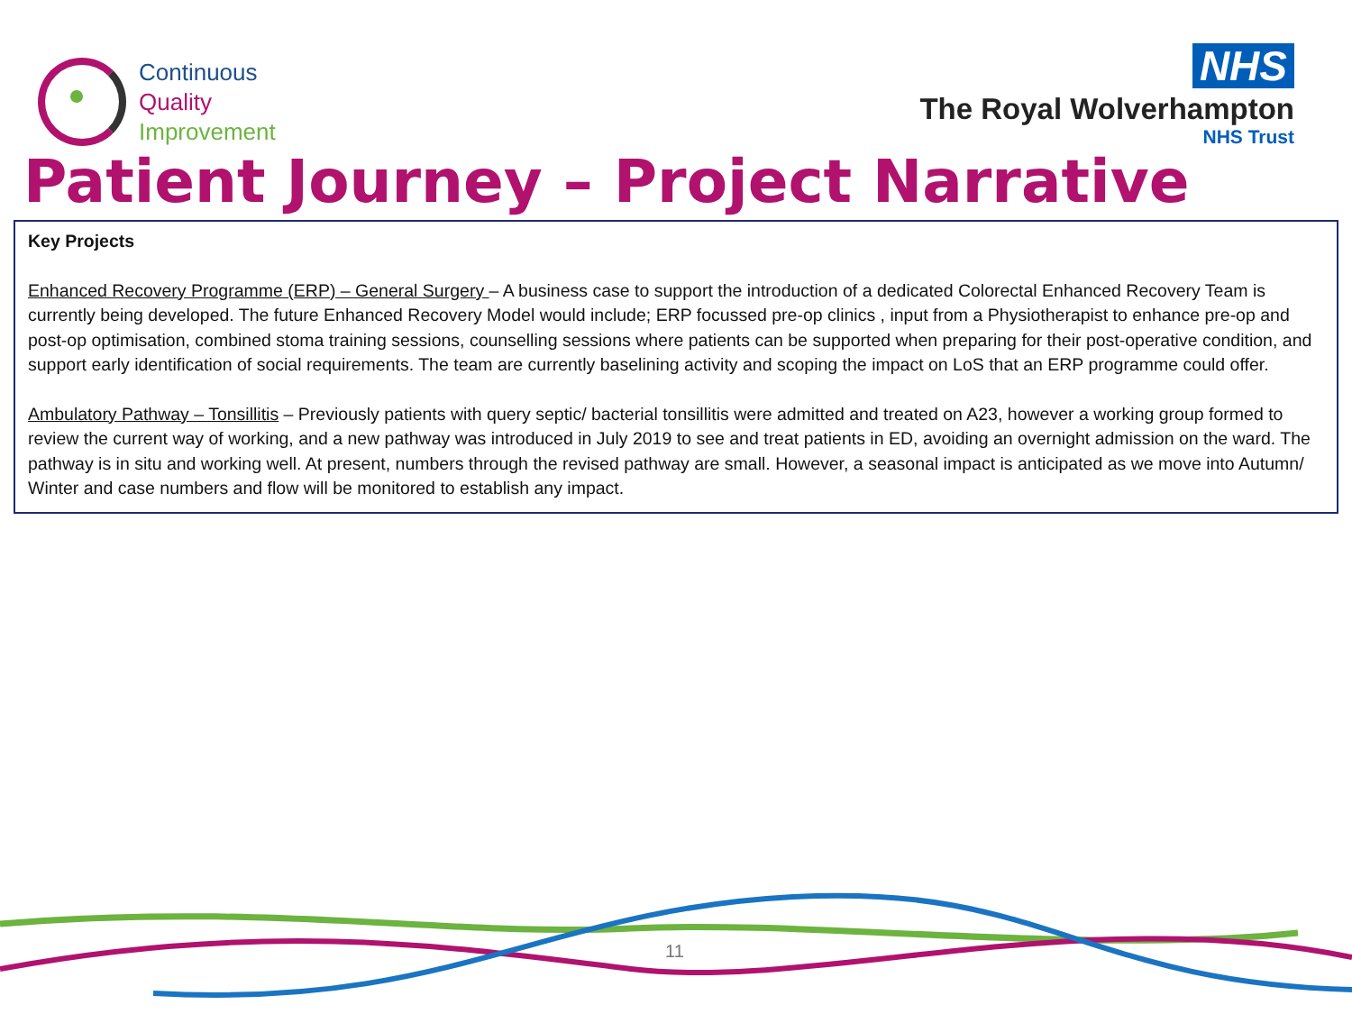Continuous
Quality
Improvement
NHS
The Royal Wolverhampton
NHS Trust
Patient Journey – Project Narrative
Key Projects
Enhanced Recovery Programme (ERP) – General Surgery – A business case to support the introduction of a dedicated Colorectal Enhanced Recovery Team is currently being developed. The future Enhanced Recovery Model would include; ERP focussed pre-op clinics , input from a Physiotherapist to enhance pre-op and post-op optimisation, combined stoma training sessions, counselling sessions where patients can be supported when preparing for their post-operative condition, and support early identification of social requirements. The team are currently baselining activity and scoping the impact on LoS that an ERP programme could offer.
Ambulatory Pathway – Tonsillitis – Previously patients with query septic/ bacterial tonsillitis were admitted and treated on A23, however a working group formed to review the current way of working, and a new pathway was introduced in July 2019 to see and treat patients in ED, avoiding an overnight admission on the ward. The pathway is in situ and working well. At present, numbers through the revised pathway are small. However, a seasonal impact is anticipated as we move into Autumn/ Winter and case numbers and flow will be monitored to establish any impact.
11